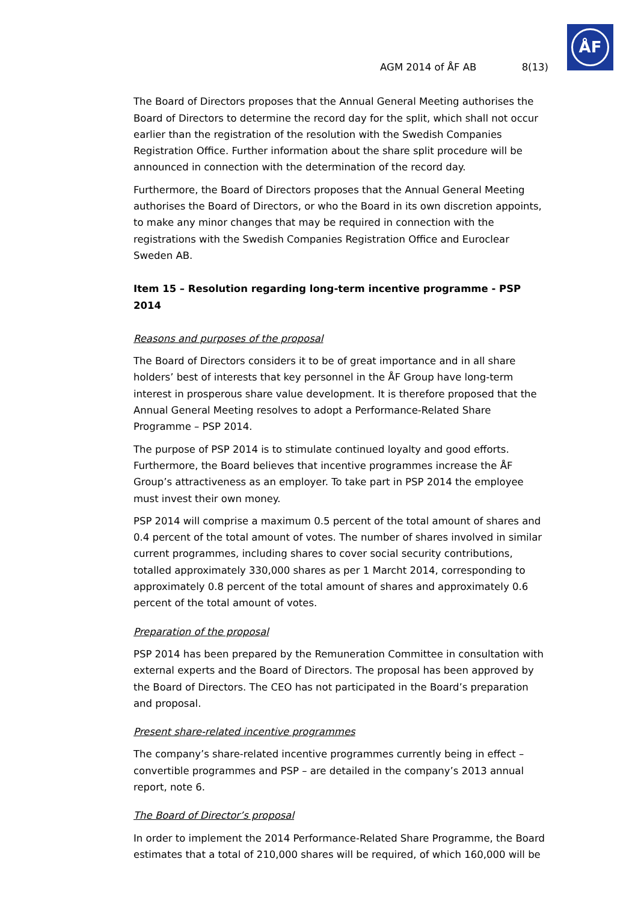ÅF
AGM 2014 of ÅF AB 8(13)
The Board of Directors proposes that the Annual General Meeting authorises the Board of Directors to determine the record day for the split, which shall not occur earlier than the registration of the resolution with the Swedish Companies Registration Office. Further information about the share split procedure will be announced in connection with the determination of the record day.
Furthermore, the Board of Directors proposes that the Annual General Meeting authorises the Board of Directors, or who the Board in its own discretion appoints, to make any minor changes that may be required in connection with the registrations with the Swedish Companies Registration Office and Euroclear Sweden AB.
Item 15 – Resolution regarding long-term incentive programme - PSP 2014
Reasons and purposes of the proposal
The Board of Directors considers it to be of great importance and in all share holders’ best of interests that key personnel in the ÅF Group have long-term interest in prosperous share value development. It is therefore proposed that the Annual General Meeting resolves to adopt a Performance-Related Share Programme – PSP 2014.
The purpose of PSP 2014 is to stimulate continued loyalty and good efforts. Furthermore, the Board believes that incentive programmes increase the ÅF Group’s attractiveness as an employer. To take part in PSP 2014 the employee must invest their own money.
PSP 2014 will comprise a maximum 0.5 percent of the total amount of shares and 0.4 percent of the total amount of votes. The number of shares involved in similar current programmes, including shares to cover social security contributions, totalled approximately 330,000 shares as per 1 Marcht 2014, corresponding to approximately 0.8 percent of the total amount of shares and approximately 0.6 percent of the total amount of votes.
Preparation of the proposal
PSP 2014 has been prepared by the Remuneration Committee in consultation with external experts and the Board of Directors. The proposal has been approved by the Board of Directors. The CEO has not participated in the Board’s preparation and proposal.
Present share-related incentive programmes
The company’s share-related incentive programmes currently being in effect – convertible programmes and PSP – are detailed in the company’s 2013 annual report, note 6.
The Board of Director’s proposal
In order to implement the 2014 Performance-Related Share Programme, the Board estimates that a total of 210,000 shares will be required, of which 160,000 will be